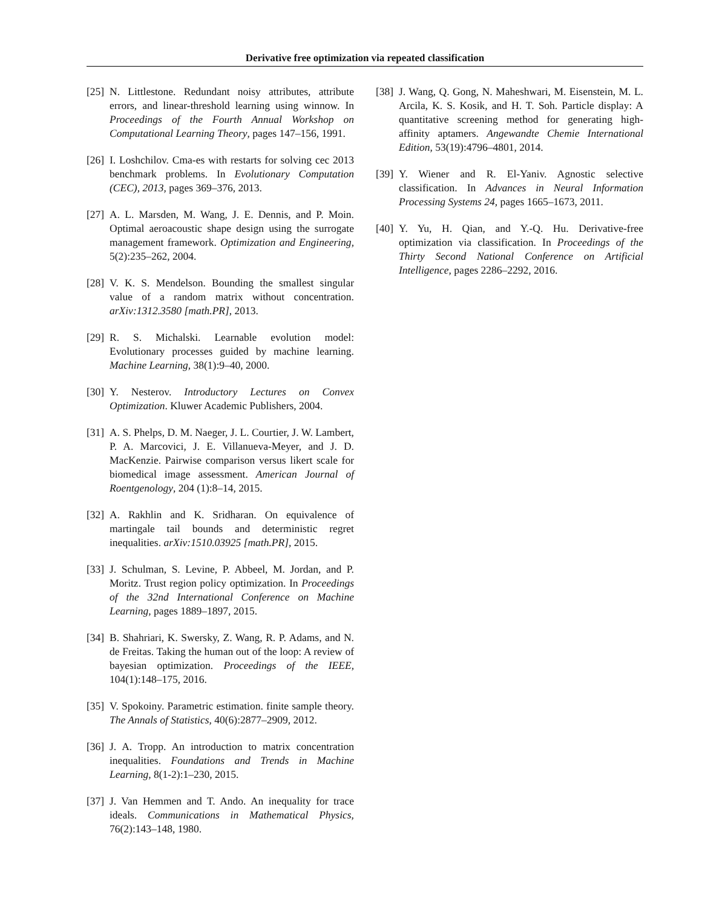Derivative free optimization via repeated classification
[25] N. Littlestone. Redundant noisy attributes, attribute errors, and linear-threshold learning using winnow. In Proceedings of the Fourth Annual Workshop on Computational Learning Theory, pages 147–156, 1991.
[26] I. Loshchilov. Cma-es with restarts for solving cec 2013 benchmark problems. In Evolutionary Computation (CEC), 2013, pages 369–376, 2013.
[27] A. L. Marsden, M. Wang, J. E. Dennis, and P. Moin. Optimal aeroacoustic shape design using the surrogate management framework. Optimization and Engineering, 5(2):235–262, 2004.
[28] V. K. S. Mendelson. Bounding the smallest singular value of a random matrix without concentration. arXiv:1312.3580 [math.PR], 2013.
[29] R. S. Michalski. Learnable evolution model: Evolutionary processes guided by machine learning. Machine Learning, 38(1):9–40, 2000.
[30] Y. Nesterov. Introductory Lectures on Convex Optimization. Kluwer Academic Publishers, 2004.
[31] A. S. Phelps, D. M. Naeger, J. L. Courtier, J. W. Lambert, P. A. Marcovici, J. E. Villanueva-Meyer, and J. D. MacKenzie. Pairwise comparison versus likert scale for biomedical image assessment. American Journal of Roentgenology, 204 (1):8–14, 2015.
[32] A. Rakhlin and K. Sridharan. On equivalence of martingale tail bounds and deterministic regret inequalities. arXiv:1510.03925 [math.PR], 2015.
[33] J. Schulman, S. Levine, P. Abbeel, M. Jordan, and P. Moritz. Trust region policy optimization. In Proceedings of the 32nd International Conference on Machine Learning, pages 1889–1897, 2015.
[34] B. Shahriari, K. Swersky, Z. Wang, R. P. Adams, and N. de Freitas. Taking the human out of the loop: A review of bayesian optimization. Proceedings of the IEEE, 104(1):148–175, 2016.
[35] V. Spokoiny. Parametric estimation. finite sample theory. The Annals of Statistics, 40(6):2877–2909, 2012.
[36] J. A. Tropp. An introduction to matrix concentration inequalities. Foundations and Trends in Machine Learning, 8(1-2):1–230, 2015.
[37] J. Van Hemmen and T. Ando. An inequality for trace ideals. Communications in Mathematical Physics, 76(2):143–148, 1980.
[38] J. Wang, Q. Gong, N. Maheshwari, M. Eisenstein, M. L. Arcila, K. S. Kosik, and H. T. Soh. Particle display: A quantitative screening method for generating high-affinity aptamers. Angewandte Chemie International Edition, 53(19):4796–4801, 2014.
[39] Y. Wiener and R. El-Yaniv. Agnostic selective classification. In Advances in Neural Information Processing Systems 24, pages 1665–1673, 2011.
[40] Y. Yu, H. Qian, and Y.-Q. Hu. Derivative-free optimization via classification. In Proceedings of the Thirty Second National Conference on Artificial Intelligence, pages 2286–2292, 2016.